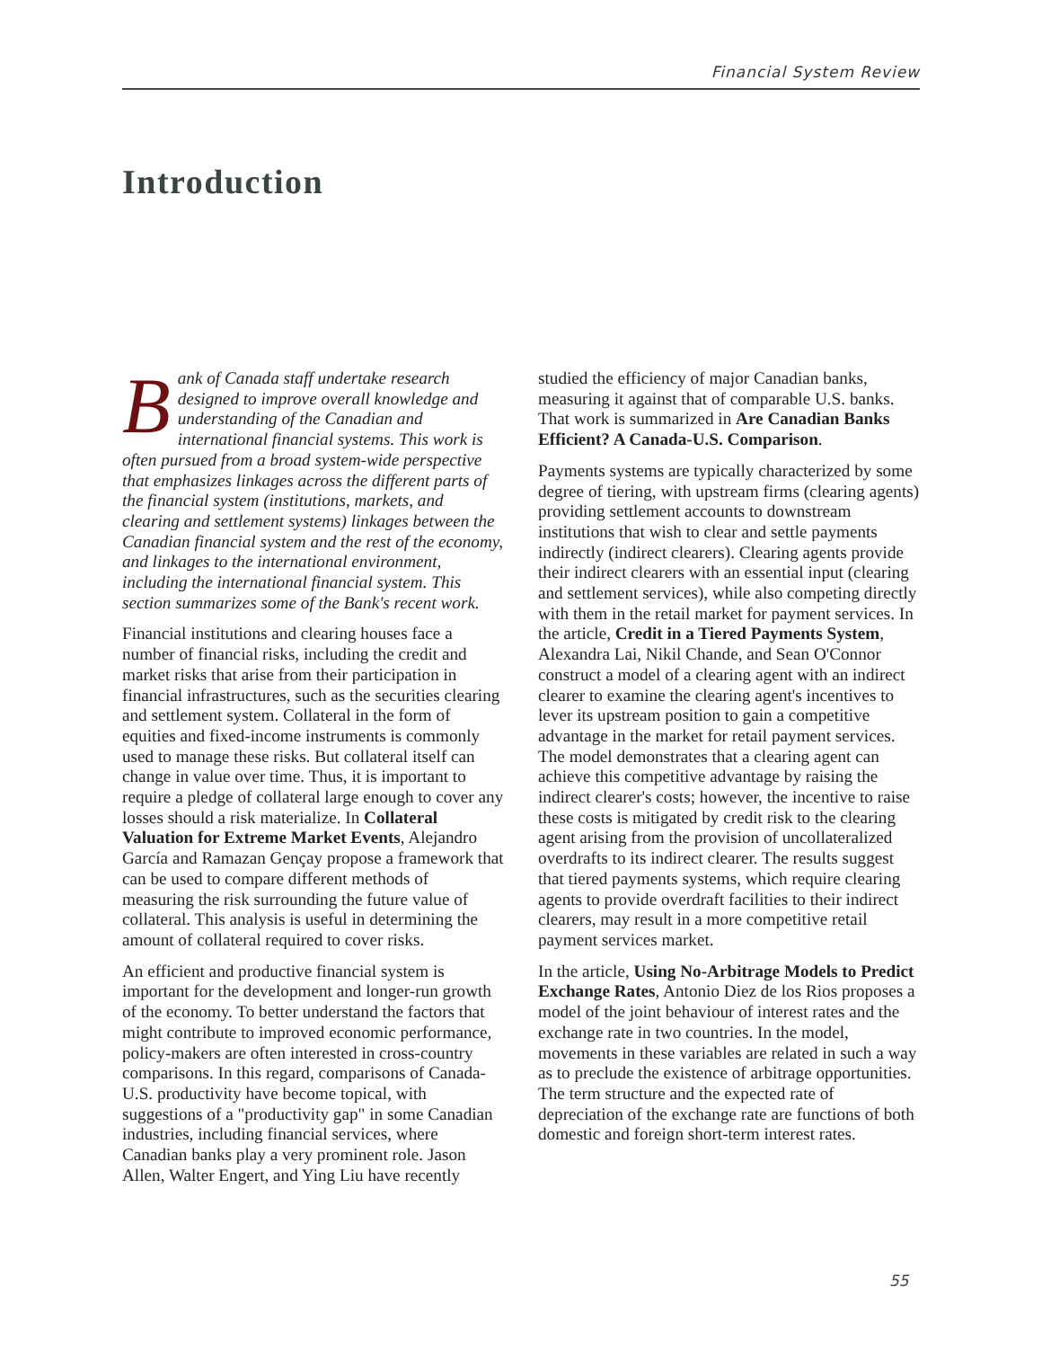Financial System Review
Introduction
Bank of Canada staff undertake research designed to improve overall knowledge and understanding of the Canadian and international financial systems. This work is often pursued from a broad system-wide perspective that emphasizes linkages across the different parts of the financial system (institutions, markets, and clearing and settlement systems) linkages between the Canadian financial system and the rest of the economy, and linkages to the international environment, including the international financial system. This section summarizes some of the Bank's recent work.
Financial institutions and clearing houses face a number of financial risks, including the credit and market risks that arise from their participation in financial infrastructures, such as the securities clearing and settlement system. Collateral in the form of equities and fixed-income instruments is commonly used to manage these risks. But collateral itself can change in value over time. Thus, it is important to require a pledge of collateral large enough to cover any losses should a risk materialize. In Collateral Valuation for Extreme Market Events, Alejandro García and Ramazan Gençay propose a framework that can be used to compare different methods of measuring the risk surrounding the future value of collateral. This analysis is useful in determining the amount of collateral required to cover risks.
An efficient and productive financial system is important for the development and longer-run growth of the economy. To better understand the factors that might contribute to improved economic performance, policy-makers are often interested in cross-country comparisons. In this regard, comparisons of Canada-U.S. productivity have become topical, with suggestions of a "productivity gap" in some Canadian industries, including financial services, where Canadian banks play a very prominent role. Jason Allen, Walter Engert, and Ying Liu have recently
studied the efficiency of major Canadian banks, measuring it against that of comparable U.S. banks. That work is summarized in Are Canadian Banks Efficient? A Canada-U.S. Comparison.
Payments systems are typically characterized by some degree of tiering, with upstream firms (clearing agents) providing settlement accounts to downstream institutions that wish to clear and settle payments indirectly (indirect clearers). Clearing agents provide their indirect clearers with an essential input (clearing and settlement services), while also competing directly with them in the retail market for payment services. In the article, Credit in a Tiered Payments System, Alexandra Lai, Nikil Chande, and Sean O'Connor construct a model of a clearing agent with an indirect clearer to examine the clearing agent's incentives to lever its upstream position to gain a competitive advantage in the market for retail payment services. The model demonstrates that a clearing agent can achieve this competitive advantage by raising the indirect clearer's costs; however, the incentive to raise these costs is mitigated by credit risk to the clearing agent arising from the provision of uncollateralized overdrafts to its indirect clearer. The results suggest that tiered payments systems, which require clearing agents to provide overdraft facilities to their indirect clearers, may result in a more competitive retail payment services market.
In the article, Using No-Arbitrage Models to Predict Exchange Rates, Antonio Diez de los Rios proposes a model of the joint behaviour of interest rates and the exchange rate in two countries. In the model, movements in these variables are related in such a way as to preclude the existence of arbitrage opportunities. The term structure and the expected rate of depreciation of the exchange rate are functions of both domestic and foreign short-term interest rates.
55